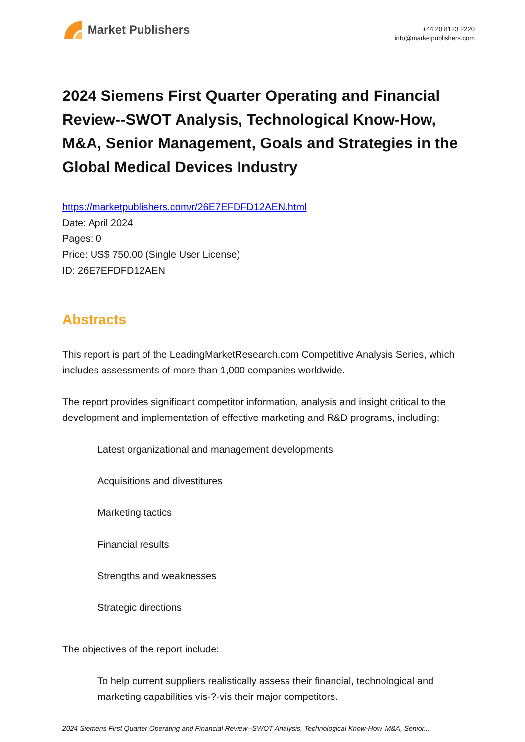Market Publishers
+44 20 8123 2220
info@marketpublishers.com
2024 Siemens First Quarter Operating and Financial Review--SWOT Analysis, Technological Know-How, M&A, Senior Management, Goals and Strategies in the Global Medical Devices Industry
https://marketpublishers.com/r/26E7EFDFD12AEN.html
Date: April 2024
Pages: 0
Price: US$ 750.00 (Single User License)
ID: 26E7EFDFD12AEN
Abstracts
This report is part of the LeadingMarketResearch.com Competitive Analysis Series, which includes assessments of more than 1,000 companies worldwide.
The report provides significant competitor information, analysis and insight critical to the development and implementation of effective marketing and R&D programs, including:
Latest organizational and management developments
Acquisitions and divestitures
Marketing tactics
Financial results
Strengths and weaknesses
Strategic directions
The objectives of the report include:
To help current suppliers realistically assess their financial, technological and marketing capabilities vis-?-vis their major competitors.
2024 Siemens First Quarter Operating and Financial Review--SWOT Analysis, Technological Know-How, M&A, Senior...